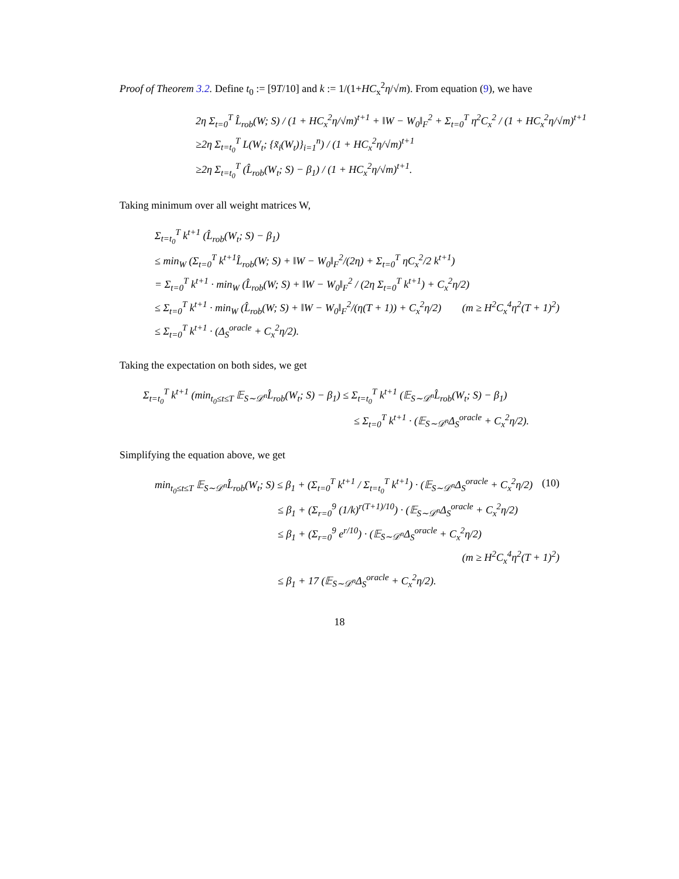Proof of Theorem 3.2. Define t<sub>0</sub> := [9T/10] and k := 1/(1+HC<sub>x</sub><sup>2</sup>η/√m). From equation (9), we have
2η Σ<sub>t=0</sub><sup>T</sup> L̂<sub>rob</sub>(W; S) / (1 + HC<sub>x</sub><sup>2</sup>η/√m)<sup>t+1</sup> + ‖W − W<sub>0</sub>‖<sub>F</sub><sup>2</sup> + Σ<sub>t=0</sub><sup>T</sup> η<sup>2</sup>C<sub>x</sub><sup>2</sup> / (1 + HC<sub>x</sub><sup>2</sup>η/√m)<sup>t+1</sup>
≥2η Σ<sub>t=t<sub>0</sub></sub><sup>T</sup> L(W<sub>t</sub>; {x̃<sub>i</sub>(W<sub>t</sub>)}<sub>i=1</sub><sup>n</sup>) / (1 + HC<sub>x</sub><sup>2</sup>η/√m)<sup>t+1</sup>
≥2η Σ<sub>t=t<sub>0</sub></sub><sup>T</sup> (L̂<sub>rob</sub>(W<sub>t</sub>; S) − β<sub>1</sub>) / (1 + HC<sub>x</sub><sup>2</sup>η/√m)<sup>t+1</sup>.
Taking minimum over all weight matrices W,
Σ<sub>t=t<sub>0</sub></sub><sup>T</sup> k<sup>t+1</sup> (L̂<sub>rob</sub>(W<sub>t</sub>; S) − β<sub>1</sub>)
≤ min<sub>W</sub> (Σ<sub>t=0</sub><sup>T</sup> k<sup>t+1</sup>L̂<sub>rob</sub>(W; S) + ‖W − W<sub>0</sub>‖<sub>F</sub><sup>2</sup>/(2η) + Σ<sub>t=0</sub><sup>T</sup> ηC<sub>x</sub><sup>2</sup>/2 k<sup>t+1</sup>)
= Σ<sub>t=0</sub><sup>T</sup> k<sup>t+1</sup> · min<sub>W</sub> (L̂<sub>rob</sub>(W; S) + ‖W − W<sub>0</sub>‖<sub>F</sub><sup>2</sup> / (2η Σ<sub>t=0</sub><sup>T</sup> k<sup>t+1</sup>) + C<sub>x</sub><sup>2</sup>η/2)
≤ Σ<sub>t=0</sub><sup>T</sup> k<sup>t+1</sup> · min<sub>W</sub> (L̂<sub>rob</sub>(W; S) + ‖W − W<sub>0</sub>‖<sub>F</sub><sup>2</sup>/(η(T + 1)) + C<sub>x</sub><sup>2</sup>η/2) (m ≥ H<sup>2</sup>C<sub>x</sub><sup>4</sup>η<sup>2</sup>(T + 1)<sup>2</sup>)
≤ Σ<sub>t=0</sub><sup>T</sup> k<sup>t+1</sup> · (Δ<sub>S</sub><sup>oracle</sup> + C<sub>x</sub><sup>2</sup>η/2).
Taking the expectation on both sides, we get
Σ<sub>t=t<sub>0</sub></sub><sup>T</sup> k<sup>t+1</sup> (min<sub>t<sub>0</sub>≤t≤T</sub> 𝔼<sub>S∼𝒟<sup>n</sup></sub>L̂<sub>rob</sub>(W<sub>t</sub>; S) − β<sub>1</sub>) ≤ Σ<sub>t=t<sub>0</sub></sub><sup>T</sup> k<sup>t+1</sup> (𝔼<sub>S∼𝒟<sup>n</sup></sub>L̂<sub>rob</sub>(W<sub>t</sub>; S) − β<sub>1</sub>)
≤ Σ<sub>t=0</sub><sup>T</sup> k<sup>t+1</sup> · (𝔼<sub>S∼𝒟<sup>n</sup></sub>Δ<sub>S</sub><sup>oracle</sup> + C<sub>x</sub><sup>2</sup>η/2).
Simplifying the equation above, we get
min<sub>t<sub>0</sub>≤t≤T</sub> 𝔼<sub>S∼𝒟<sup>n</sup></sub>L̂<sub>rob</sub>(W<sub>t</sub>; S) ≤ β<sub>1</sub> + (Σ<sub>t=0</sub><sup>T</sup> k<sup>t+1</sup> / Σ<sub>t=t<sub>0</sub></sub><sup>T</sup> k<sup>t+1</sup>) · (𝔼<sub>S∼𝒟<sup>n</sup></sub>Δ<sub>S</sub><sup>oracle</sup> + C<sub>x</sub><sup>2</sup>η/2) (10)
≤ β<sub>1</sub> + (Σ<sub>r=0</sub><sup>9</sup> (1/k)<sup>r(T+1)/10</sup>) · (𝔼<sub>S∼𝒟<sup>n</sup></sub>Δ<sub>S</sub><sup>oracle</sup> + C<sub>x</sub><sup>2</sup>η/2)
≤ β<sub>1</sub> + (Σ<sub>r=0</sub><sup>9</sup> e<sup>r/10</sup>) · (𝔼<sub>S∼𝒟<sup>n</sup></sub>Δ<sub>S</sub><sup>oracle</sup> + C<sub>x</sub><sup>2</sup>η/2)
(m ≥ H<sup>2</sup>C<sub>x</sub><sup>4</sup>η<sup>2</sup>(T + 1)<sup>2</sup>)
≤ β<sub>1</sub> + 17 (𝔼<sub>S∼𝒟<sup>n</sup></sub>Δ<sub>S</sub><sup>oracle</sup> + C<sub>x</sub><sup>2</sup>η/2).
18